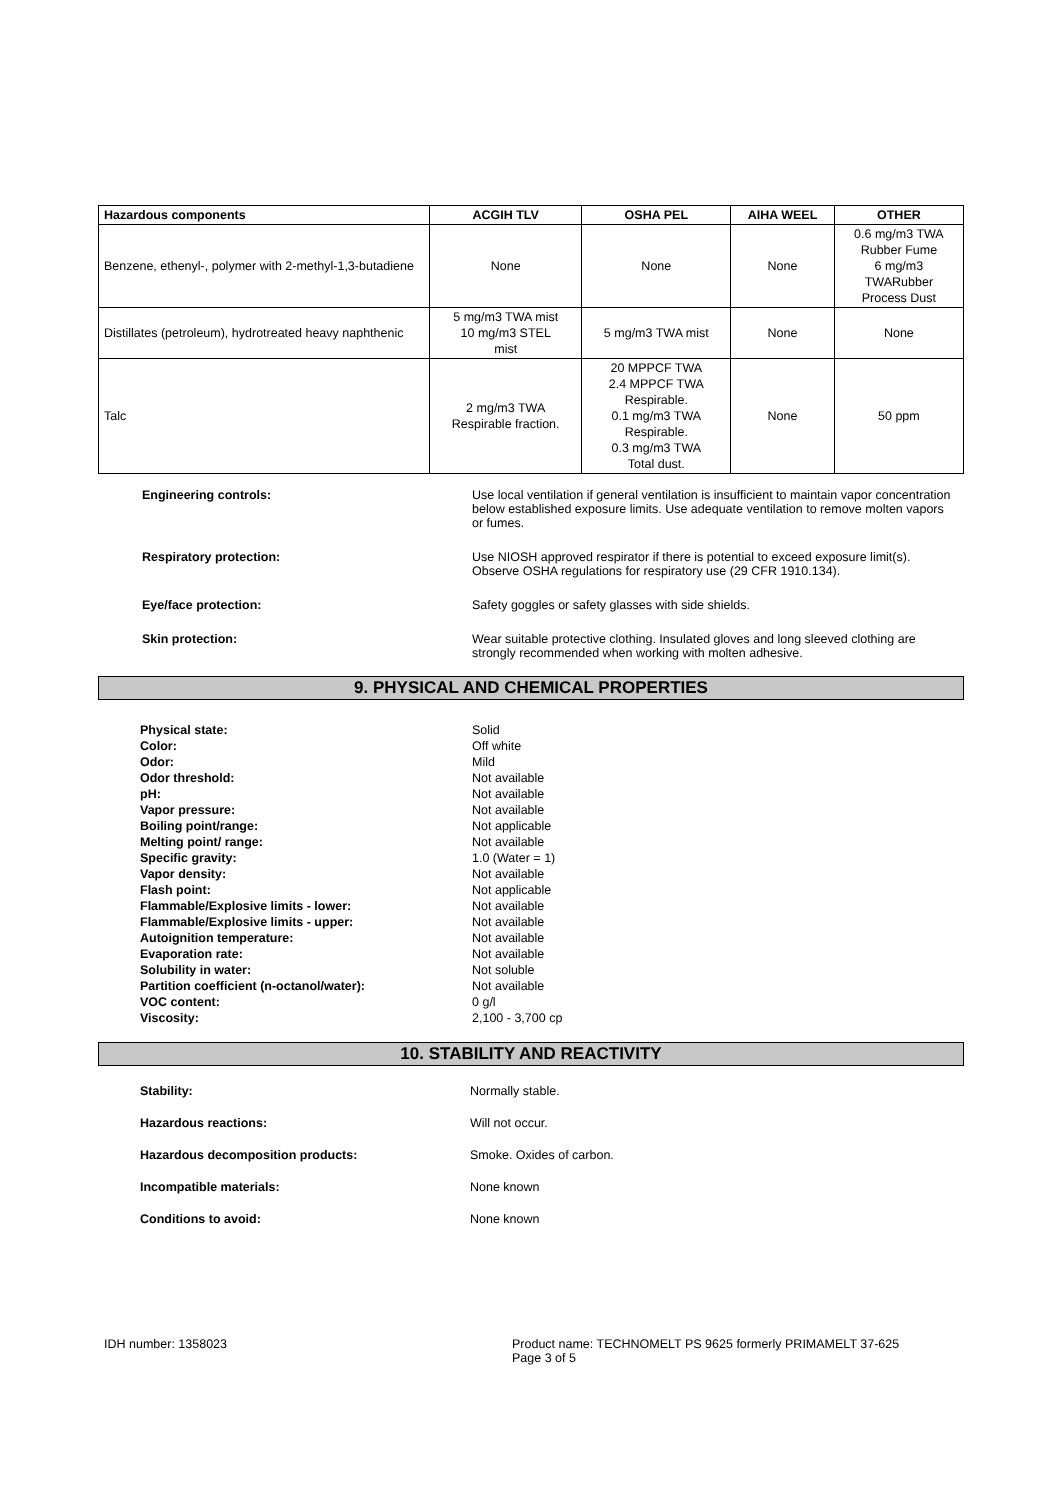| Hazardous components | ACGIH TLV | OSHA PEL | AIHA WEEL | OTHER |
| --- | --- | --- | --- | --- |
| Benzene, ethenyl-, polymer with 2-methyl-1,3-butadiene | None | None | None | 0.6 mg/m3 TWA Rubber Fume 6 mg/m3 TWARubber Process Dust |
| Distillates (petroleum), hydrotreated heavy naphthenic | 5 mg/m3 TWA mist 10 mg/m3 STEL mist | 5 mg/m3 TWA mist | None | None |
| Talc | 2 mg/m3 TWA Respirable fraction. | 20 MPPCF TWA 2.4 MPPCF TWA Respirable. 0.1 mg/m3 TWA Respirable. 0.3 mg/m3 TWA Total dust. | None | 50 ppm |
Engineering controls: Use local ventilation if general ventilation is insufficient to maintain vapor concentration below established exposure limits. Use adequate ventilation to remove molten vapors or fumes.
Respiratory protection: Use NIOSH approved respirator if there is potential to exceed exposure limit(s). Observe OSHA regulations for respiratory use (29 CFR 1910.134).
Eye/face protection: Safety goggles or safety glasses with side shields.
Skin protection: Wear suitable protective clothing. Insulated gloves and long sleeved clothing are strongly recommended when working with molten adhesive.
9. PHYSICAL AND CHEMICAL PROPERTIES
Physical state:
Color:
Odor:
Odor threshold:
pH:
Vapor pressure:
Boiling point/range:
Melting point/ range:
Specific gravity:
Vapor density:
Flash point:
Flammable/Explosive limits - lower:
Flammable/Explosive limits - upper:
Autoignition temperature:
Evaporation rate:
Solubility in water:
Partition coefficient (n-octanol/water):
VOC content:
Viscosity:
Solid
Off white
Mild
Not available
Not available
Not available
Not applicable
Not available
1.0 (Water = 1)
Not available
Not applicable
Not available
Not available
Not available
Not available
Not soluble
Not available
0 g/l
2,100 - 3,700 cp
10. STABILITY AND REACTIVITY
Stability: Normally stable.
Hazardous reactions: Will not occur.
Hazardous decomposition products: Smoke. Oxides of carbon.
Incompatible materials: None known
Conditions to avoid: None known
IDH number: 1358023 Product name: TECHNOMELT PS 9625 formerly PRIMAMELT 37-625
Page 3 of 5